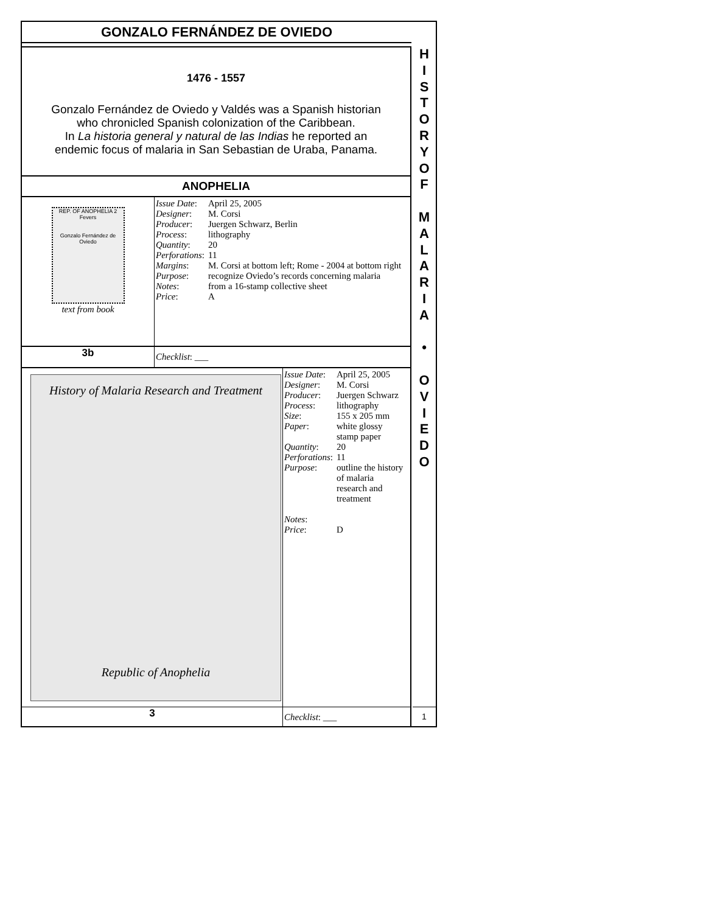GONZALO FERNÁNDEZ DE OVIEDO
1476 - 1557
Gonzalo Fernández de Oviedo y Valdés was a Spanish historian
who chronicled Spanish colonization of the Caribbean.
In La historia general y natural de las Indias he reported an
endemic focus of malaria in San Sebastian de Uraba, Panama.
ANOPHELIA
REP. OF ANOPHELIA 2 Fevers
Gonzalo Fernández de Oviedo
text from book
| Issue Date : | April 25, 2005 |
| Designer : | M. Corsi |
| Producer : | Juergen Schwarz, Berlin |
| Process : | lithography |
| Quantity : | 20 |
| Perforations : | 11 |
| Margins : | M. Corsi at bottom left; Rome - 2004 at bottom right |
| Purpose : | recognize Oviedo’s records concerning malaria |
| Notes : | from a 16-stamp collective sheet |
| Price : | A |
3b Checklist: ___
History of Malaria Research and Treatment
Republic of Anophelia
| Issue Date : | April 25, 2005 |
| Designer : | M. Corsi |
| Producer : | Juergen Schwarz |
| Process : | lithography |
| Size : | 155 x 205 mm |
| Paper : | white glossy stamp paper |
| Quantity : | 20 |
| Perforations : | 11 |
| Purpose : | outline the history of malaria research and treatment |
| Notes : | |
| Price : | D |
3 Checklist: ___
H
I
S
T
O
R
Y
O
F
M
A
L
A
R
I
A
•
O
V
I
E
D
O
1